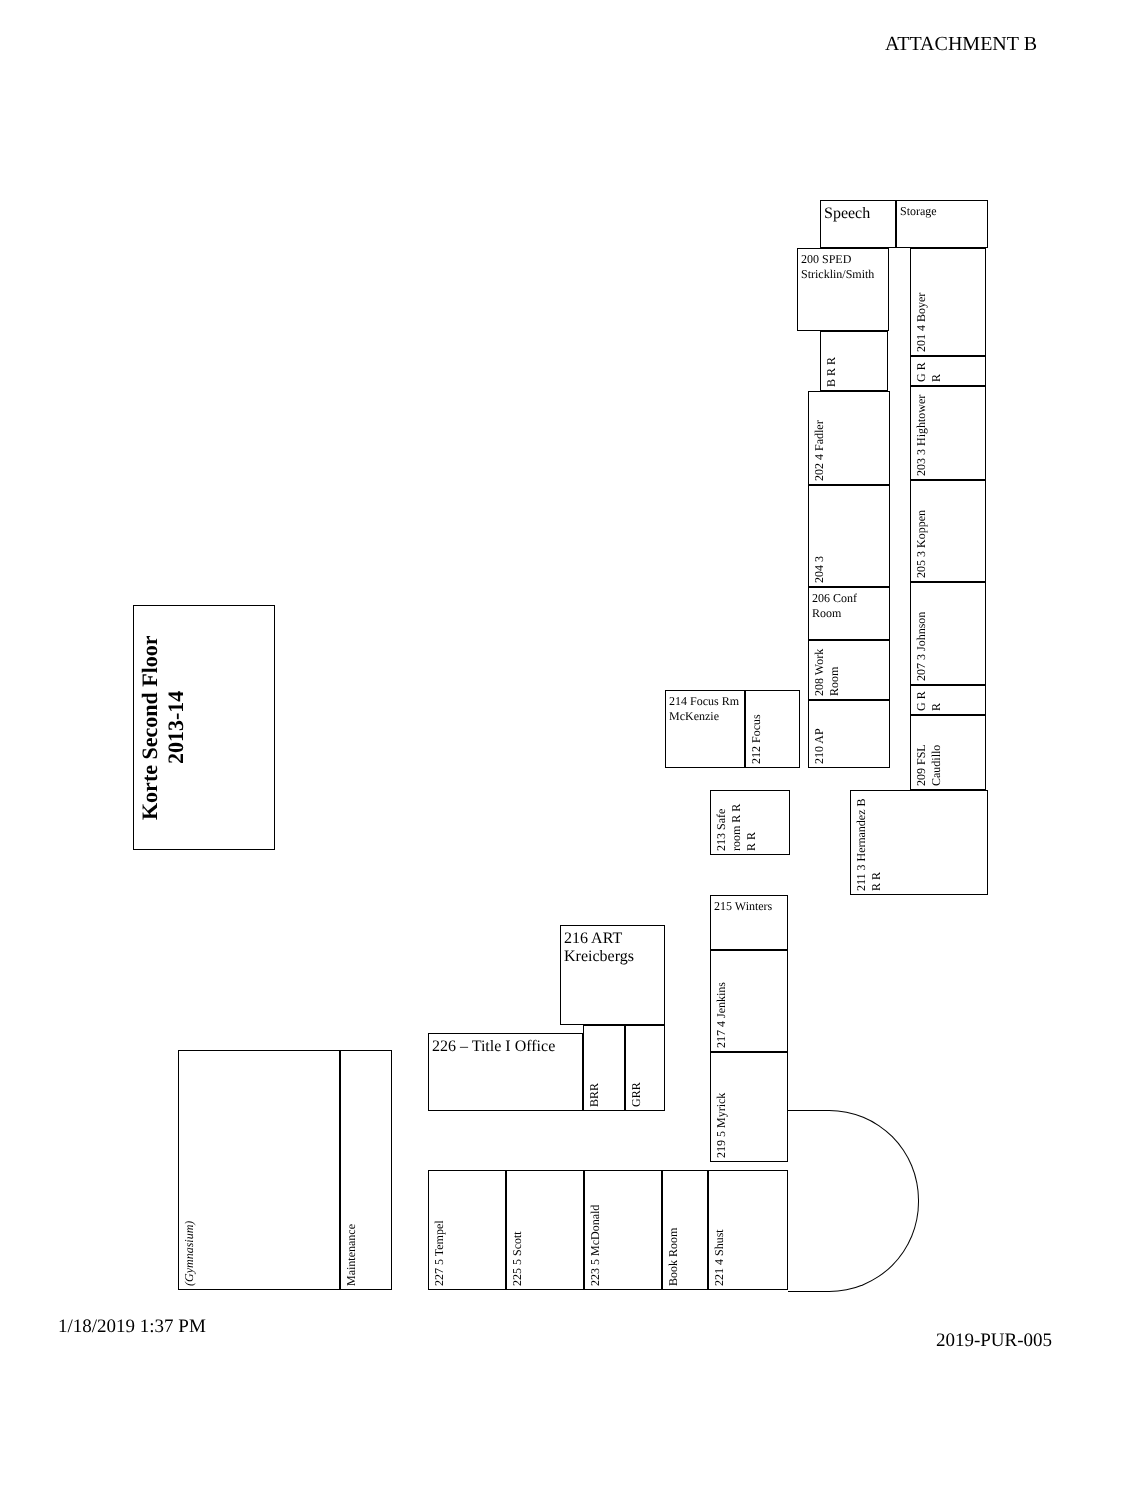ATTACHMENT B
Korte Second Floor 2013-14
Speech Storage
200 SPED Stricklin/Smith
B R R
201 4 Boyer
G R R
202 4 Fadler
203 3 Hightower
204 3
205 3 Koppen
206 Conf Room
208 Work Room
207 3 Johnson
G R R
210 AP
209 FSL Caudillo
214 Focus Rm McKenzie
212 Focus
213 Safe room R R R R
211 3 Hernandez B R R
215 Winters
217 4 Jenkins
219 5 Myrick
216 ART Kreicbergs
226 – Title I Office
BRR
GRR
(Gymnasium)
Maintenance
227 5 Tempel
225 5 Scott
223 5 McDonald
Book Room
221 4 Shust
1/18/2019 1:37 PM 2019-PUR-005